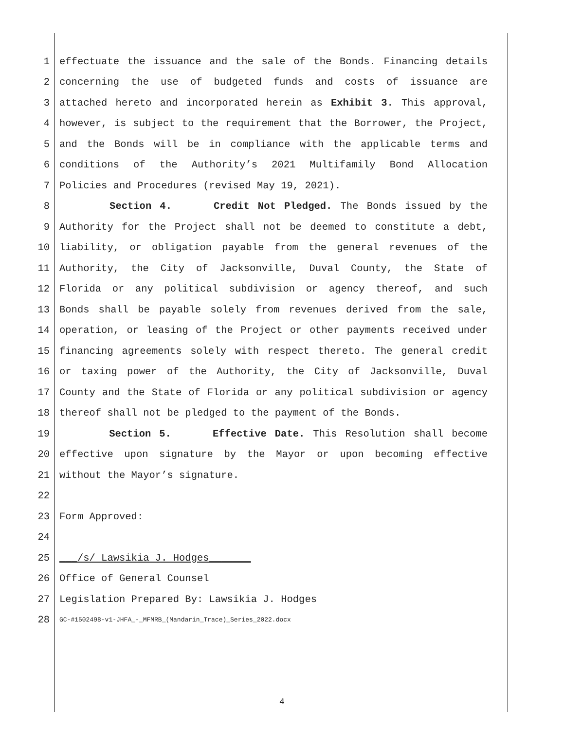1 effectuate the issuance and the sale of the Bonds. Financing details
2 concerning the use of budgeted funds and costs of issuance are
3 attached hereto and incorporated herein as Exhibit 3. This approval,
4 however, is subject to the requirement that the Borrower, the Project,
5 and the Bonds will be in compliance with the applicable terms and
6 conditions of the Authority’s 2021 Multifamily Bond Allocation
7 Policies and Procedures (revised May 19, 2021).
8 Section 4. Credit Not Pledged. The Bonds issued by the
9 Authority for the Project shall not be deemed to constitute a debt,
10 liability, or obligation payable from the general revenues of the
11 Authority, the City of Jacksonville, Duval County, the State of
12 Florida or any political subdivision or agency thereof, and such
13 Bonds shall be payable solely from revenues derived from the sale,
14 operation, or leasing of the Project or other payments received under
15 financing agreements solely with respect thereto. The general credit
16 or taxing power of the Authority, the City of Jacksonville, Duval
17 County and the State of Florida or any political subdivision or agency
18 thereof shall not be pledged to the payment of the Bonds.
19 Section 5. Effective Date. This Resolution shall become
20 effective upon signature by the Mayor or upon becoming effective
21 without the Mayor’s signature.
22
23 Form Approved:
24
25 ___/s/ Lawsikia J. Hodges_______
26 Office of General Counsel
27 Legislation Prepared By: Lawsikia J. Hodges
28 GC-#1502498-v1-JHFA_-_MFMRB_(Mandarin_Trace)_Series_2022.docx
4